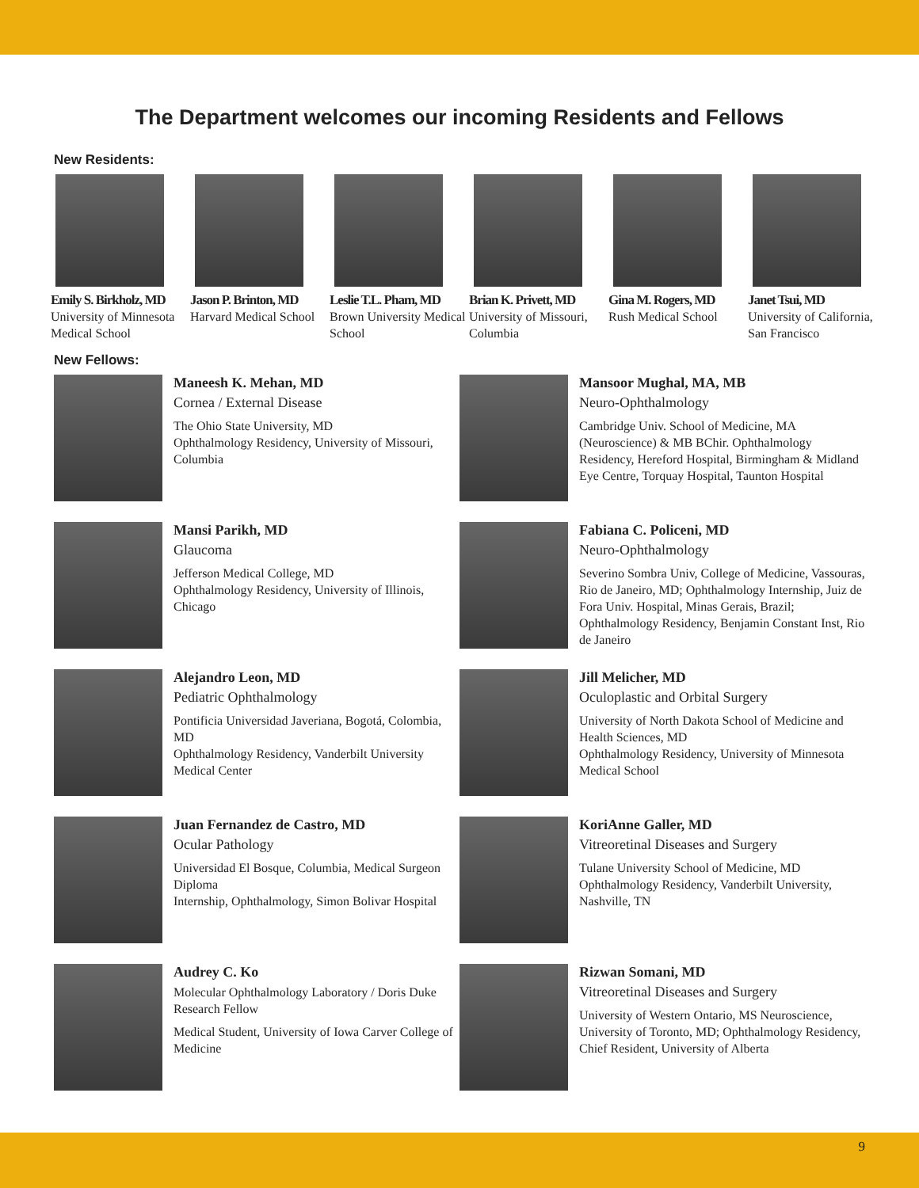The Department welcomes our incoming Residents and Fellows
New Residents:
Emily S. Birkholz, MD
University of Minnesota Medical School
Jason P. Brinton, MD
Harvard Medical School
Leslie T.L. Pham, MD
Brown University Medical School
Brian K. Privett, MD
University of Missouri, Columbia
Gina M. Rogers, MD
Rush Medical School
Janet Tsui, MD
University of California, San Francisco
New Fellows:
Maneesh K. Mehan, MD
Cornea / External Disease
The Ohio State University, MD
Ophthalmology Residency, University of Missouri, Columbia
Mansoor Mughal, MA, MB
Neuro-Ophthalmology
Cambridge Univ. School of Medicine, MA (Neuroscience) & MB BChir. Ophthalmology Residency, Hereford Hospital, Birmingham & Midland Eye Centre, Torquay Hospital, Taunton Hospital
Mansi Parikh, MD
Glaucoma
Jefferson Medical College, MD
Ophthalmology Residency, University of Illinois, Chicago
Fabiana C. Policeni, MD
Neuro-Ophthalmology
Severino Sombra Univ, College of Medicine, Vassouras, Rio de Janeiro, MD; Ophthalmology Internship, Juiz de Fora Univ. Hospital, Minas Gerais, Brazil; Ophthalmology Residency, Benjamin Constant Inst, Rio de Janeiro
Alejandro Leon, MD
Pediatric Ophthalmology
Pontificia Universidad Javeriana, Bogotá, Colombia, MD
Ophthalmology Residency, Vanderbilt University Medical Center
Jill Melicher, MD
Oculoplastic and Orbital Surgery
University of North Dakota School of Medicine and Health Sciences, MD
Ophthalmology Residency, University of Minnesota Medical School
Juan Fernandez de Castro, MD
Ocular Pathology
Universidad El Bosque, Columbia, Medical Surgeon Diploma
Internship, Ophthalmology, Simon Bolivar Hospital
KoriAnne Galler, MD
Vitreoretinal Diseases and Surgery
Tulane University School of Medicine, MD
Ophthalmology Residency, Vanderbilt University, Nashville, TN
Audrey C. Ko
Molecular Ophthalmology Laboratory / Doris Duke Research Fellow
Medical Student, University of Iowa Carver College of Medicine
Rizwan Somani, MD
Vitreoretinal Diseases and Surgery
University of Western Ontario, MS Neuroscience, University of Toronto, MD; Ophthalmology Residency, Chief Resident, University of Alberta
9